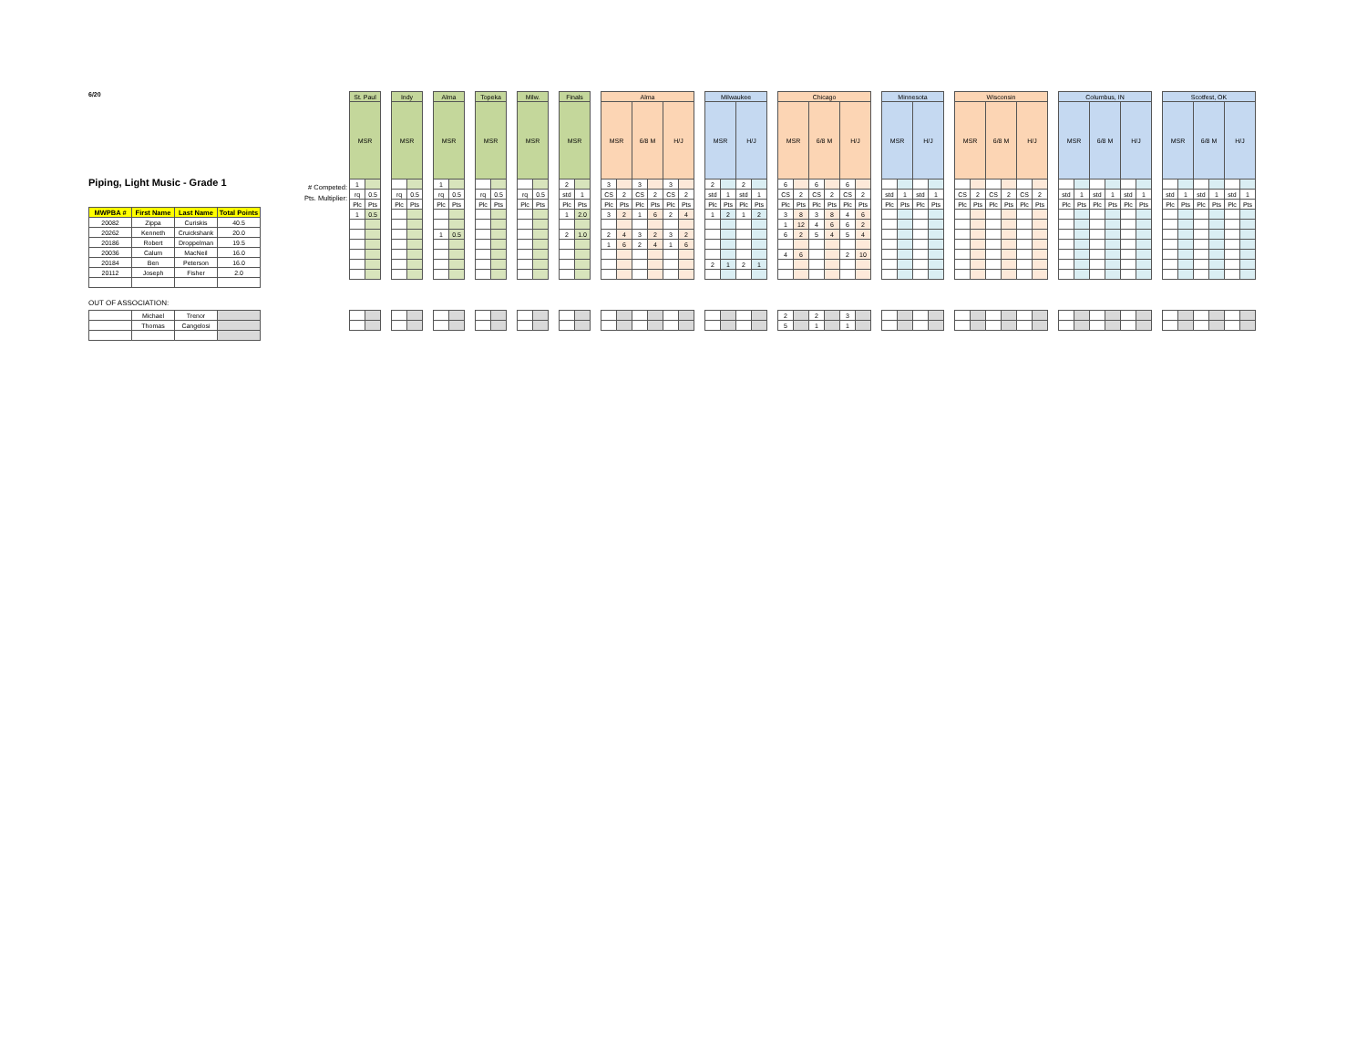6/20
Piping, Light Music - Grade 1
| MWPBA # | First Name | Last Name | Total Points |
| 20082 | Zippa | Curiskis | 40.5 |
| 20262 | Kenneth | Cruickshank | 20.0 |
| 20186 | Robert | Droppelman | 19.5 |
| 20036 | Calum | MacNeil | 16.0 |
| 20184 | Ben | Peterson | 16.0 |
| 20112 | Joseph | Fisher | 2.0 |
# Competed:
Pts. Multiplier:
| St. Paul | |
| --- | --- |
| MSR | |
| 1 | |
| rq | 0.5 |
| Plc | Pts |
| 1 | 0.5 |
| Indy | |
| --- | --- |
| MSR | |
| rq | 0.5 |
| Plc | Pts |
| Alma | |
| --- | --- |
| MSR | |
| 1 | |
| rq | 0.5 |
| Plc | Pts |
| 1 | 0.5 |
| Topeka | |
| --- | --- |
| MSR | |
| rq | 0.5 |
| Plc | Pts |
| Milw. | |
| --- | --- |
| MSR | |
| rq | 0.5 |
| Plc | Pts |
| Finals | |
| --- | --- |
| MSR | |
| 2 | |
| std | 1 |
| Plc | Pts |
| 1 | 2.0 |
| 2 | 1.0 |
| Alma | | | | | |
| --- | --- | --- | --- | --- | --- |
| MSR | | 6/8 M | | H/J | |
| 3 | | 3 | | 3 | |
| CS | 2 | CS | 2 | CS | 2 |
| Plc | Pts | Plc | Pts | Plc | Pts |
| 3 | 2 | 1 | 6 | 2 | 4 |
| 2 | 4 | 3 | 2 | 3 | 2 |
| 1 | 6 | 2 | 4 | 1 | 6 |
| Milwaukee | | | |
| --- | --- | --- | --- |
| MSR | | H/J | |
| 2 | | 2 | |
| std | 1 | std | 1 |
| Plc | Pts | Plc | Pts |
| 1 | 2 | 1 | 2 |
| 2 | 1 | 2 | 1 |
| Chicago | | | | | |
| --- | --- | --- | --- | --- | --- |
| MSR | | 6/8 M | | H/J | |
| 6 | | 6 | | 6 | |
| CS | 2 | CS | 2 | CS | 2 |
| Plc | Pts | Plc | Pts | Plc | Pts |
| 3 | 8 | 3 | 8 | 4 | 6 |
| 1 | 12 | 4 | 6 | 6 | 2 |
| 6 | 2 | 5 | 4 | 5 | 4 |
| 4 | 6 | | | 2 | 10 |
| Minnesota | | | |
| --- | --- | --- | --- |
| MSR | | H/J | |
| std | 1 | std | 1 |
| Plc | Pts | Plc | Pts |
| Wisconsin | | | | | |
| --- | --- | --- | --- | --- | --- |
| MSR | | 6/8 M | | H/J | |
| CS | 2 | CS | 2 | CS | 2 |
| Plc | Pts | Plc | Pts | Plc | Pts |
| Columbus, IN | | | | | |
| --- | --- | --- | --- | --- | --- |
| MSR | | 6/8 M | | H/J | |
| std | 1 | std | 1 | std | 1 |
| Plc | Pts | Plc | Pts | Plc | Pts |
| Scotfest, OK | | | | | |
| --- | --- | --- | --- | --- | --- |
| MSR | | 6/8 M | | H/J | |
| std | 1 | std | 1 | std | 1 |
| Plc | Pts | Plc | Pts | Plc | Pts |
OUT OF ASSOCIATION:
| | Michael | Trenor | |
| | Thomas | Cangelosi | |
| 2 | | 2 | | 3 | |
| 5 | | 1 | | 1 | |